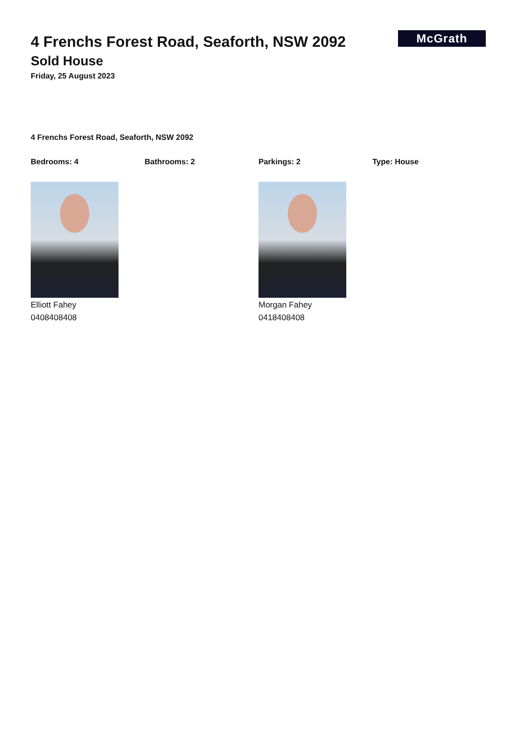McGrath
4 Frenchs Forest Road, Seaforth, NSW 2092
Sold House
Friday, 25 August 2023
4 Frenchs Forest Road, Seaforth, NSW 2092
Bedrooms: 4 Bathrooms: 2 Parkings: 2 Type: House
Elliott Fahey
0408408408
Morgan Fahey
0418408408